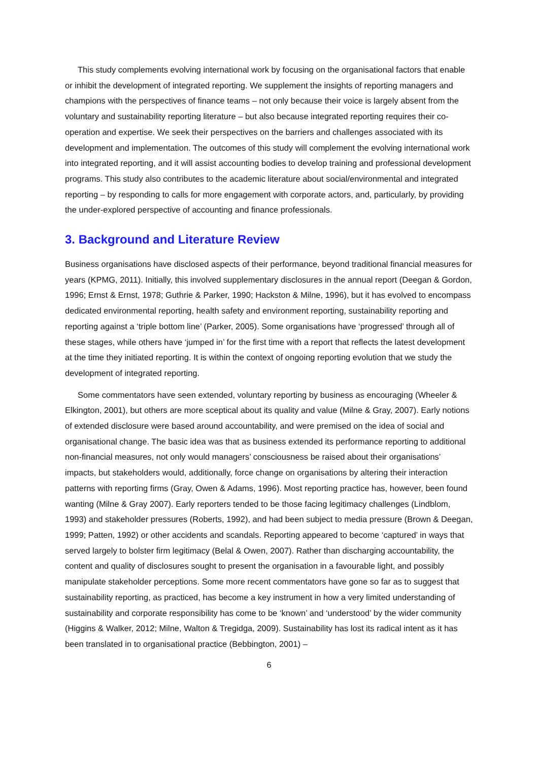This study complements evolving international work by focusing on the organisational factors that enable or inhibit the development of integrated reporting. We supplement the insights of reporting managers and champions with the perspectives of finance teams – not only because their voice is largely absent from the voluntary and sustainability reporting literature – but also because integrated reporting requires their co-operation and expertise. We seek their perspectives on the barriers and challenges associated with its development and implementation. The outcomes of this study will complement the evolving international work into integrated reporting, and it will assist accounting bodies to develop training and professional development programs. This study also contributes to the academic literature about social/environmental and integrated reporting – by responding to calls for more engagement with corporate actors, and, particularly, by providing the under-explored perspective of accounting and finance professionals.
3. Background and Literature Review
Business organisations have disclosed aspects of their performance, beyond traditional financial measures for years (KPMG, 2011). Initially, this involved supplementary disclosures in the annual report (Deegan & Gordon, 1996; Ernst & Ernst, 1978; Guthrie & Parker, 1990; Hackston & Milne, 1996), but it has evolved to encompass dedicated environmental reporting, health safety and environment reporting, sustainability reporting and reporting against a ‘triple bottom line’ (Parker, 2005). Some organisations have ‘progressed’ through all of these stages, while others have ‘jumped in’ for the first time with a report that reflects the latest development at the time they initiated reporting. It is within the context of ongoing reporting evolution that we study the development of integrated reporting.
Some commentators have seen extended, voluntary reporting by business as encouraging (Wheeler & Elkington, 2001), but others are more sceptical about its quality and value (Milne & Gray, 2007). Early notions of extended disclosure were based around accountability, and were premised on the idea of social and organisational change. The basic idea was that as business extended its performance reporting to additional non-financial measures, not only would managers’ consciousness be raised about their organisations’ impacts, but stakeholders would, additionally, force change on organisations by altering their interaction patterns with reporting firms (Gray, Owen & Adams, 1996). Most reporting practice has, however, been found wanting (Milne & Gray 2007). Early reporters tended to be those facing legitimacy challenges (Lindblom, 1993) and stakeholder pressures (Roberts, 1992), and had been subject to media pressure (Brown & Deegan, 1999; Patten, 1992) or other accidents and scandals. Reporting appeared to become ‘captured’ in ways that served largely to bolster firm legitimacy (Belal & Owen, 2007). Rather than discharging accountability, the content and quality of disclosures sought to present the organisation in a favourable light, and possibly manipulate stakeholder perceptions. Some more recent commentators have gone so far as to suggest that sustainability reporting, as practiced, has become a key instrument in how a very limited understanding of sustainability and corporate responsibility has come to be ‘known’ and ‘understood’ by the wider community (Higgins & Walker, 2012; Milne, Walton & Tregidga, 2009). Sustainability has lost its radical intent as it has been translated in to organisational practice (Bebbington, 2001) –
6